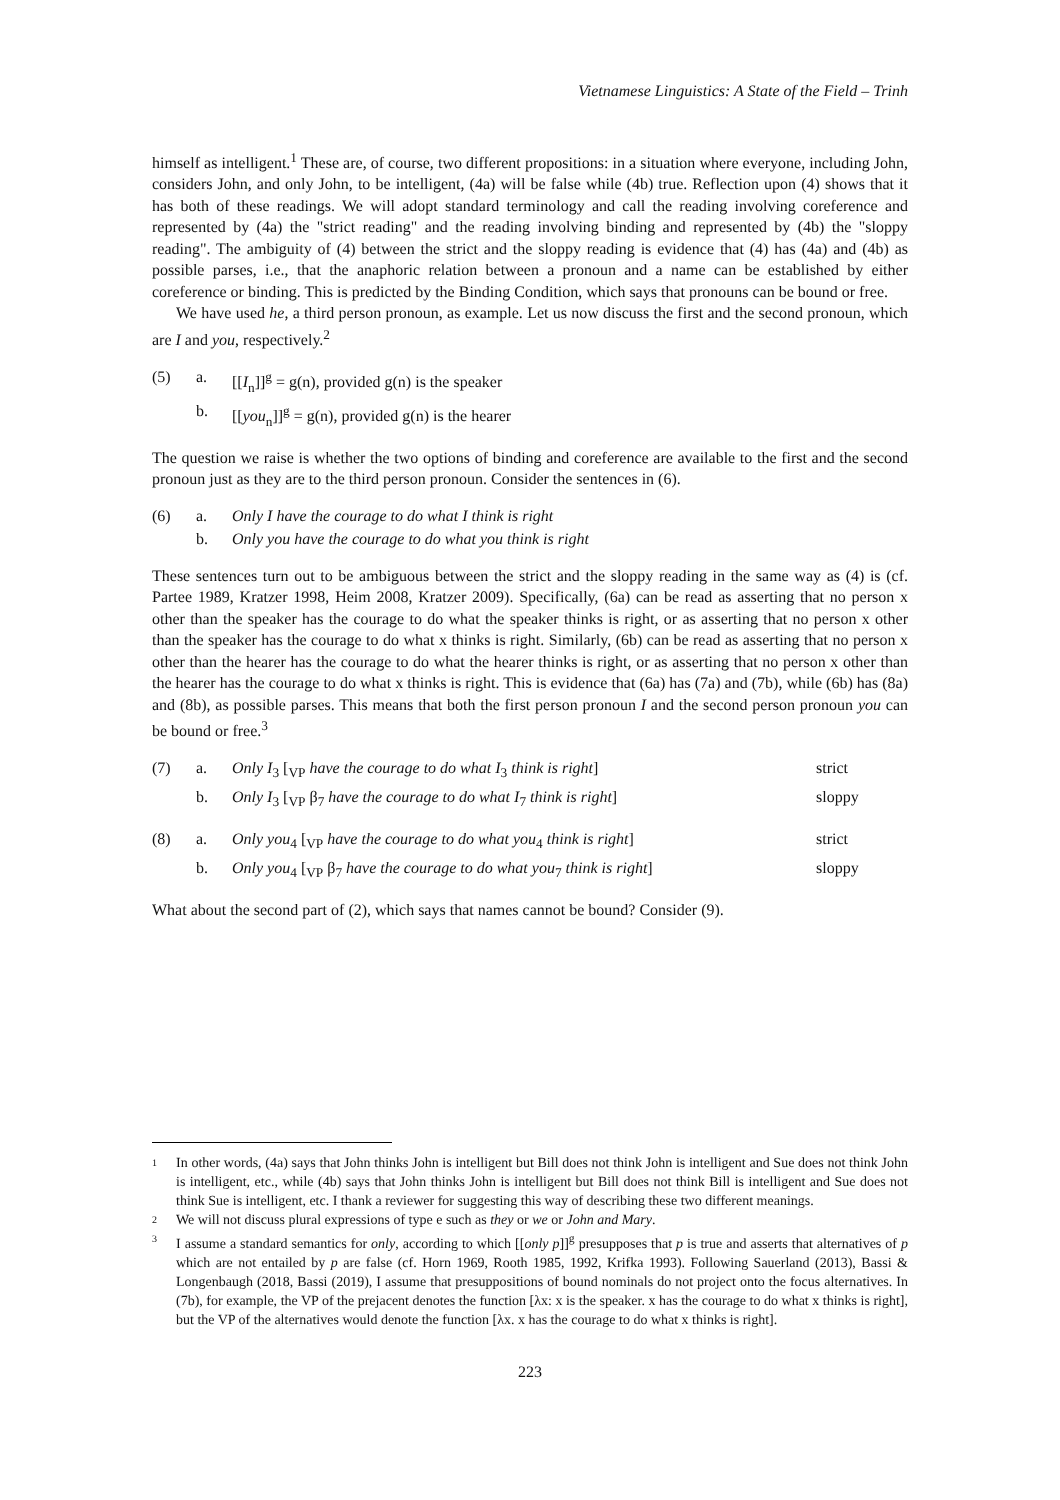Vietnamese Linguistics: A State of the Field – Trinh
himself as intelligent.<sup>1</sup> These are, of course, two different propositions: in a situation where everyone, including John, considers John, and only John, to be intelligent, (4a) will be false while (4b) true. Reflection upon (4) shows that it has both of these readings. We will adopt standard terminology and call the reading involving coreference and represented by (4a) the "strict reading" and the reading involving binding and represented by (4b) the "sloppy reading". The ambiguity of (4) between the strict and the sloppy reading is evidence that (4) has (4a) and (4b) as possible parses, i.e., that the anaphoric relation between a pronoun and a name can be established by either coreference or binding. This is predicted by the Binding Condition, which says that pronouns can be bound or free.
We have used he, a third person pronoun, as example. Let us now discuss the first and the second pronoun, which are I and you, respectively.<sup>2</sup>
| (5) | a. | [[ I<sub>n</sub>]]<sup>g</sup> = g(n), provided g(n) is the speaker |
| | b. | [[ you<sub>n</sub>]]<sup>g</sup> = g(n), provided g(n) is the hearer |
The question we raise is whether the two options of binding and coreference are available to the first and the second pronoun just as they are to the third person pronoun. Consider the sentences in (6).
| (6) | a. | Only I have the courage to do what I think is right |
| | b. | Only you have the courage to do what you think is right |
These sentences turn out to be ambiguous between the strict and the sloppy reading in the same way as (4) is (cf. Partee 1989, Kratzer 1998, Heim 2008, Kratzer 2009). Specifically, (6a) can be read as asserting that no person x other than the speaker has the courage to do what the speaker thinks is right, or as asserting that no person x other than the speaker has the courage to do what x thinks is right. Similarly, (6b) can be read as asserting that no person x other than the hearer has the courage to do what the hearer thinks is right, or as asserting that no person x other than the hearer has the courage to do what x thinks is right. This is evidence that (6a) has (7a) and (7b), while (6b) has (8a) and (8b), as possible parses. This means that both the first person pronoun I and the second person pronoun you can be bound or free.<sup>3</sup>
| (7) | a. | Only I<sub>3</sub> [<sub>VP</sub> have the courage to do what I<sub>3</sub> think is right ] | strict |
| | b. | Only I<sub>3</sub> [<sub>VP</sub> β<sub>7</sub> have the courage to do what I<sub>7</sub> think is right ] | sloppy |
| (8) | a. | Only you<sub>4</sub> [<sub>VP</sub> have the courage to do what you<sub>4</sub> think is right ] | strict |
| | b. | Only you<sub>4</sub> [<sub>VP</sub> β<sub>7</sub> have the courage to do what you<sub>7</sub> think is right ] | sloppy |
What about the second part of (2), which says that names cannot be bound? Consider (9).
1 In other words, (4a) says that John thinks John is intelligent but Bill does not think John is intelligent and Sue does not think John is intelligent, etc., while (4b) says that John thinks John is intelligent but Bill does not think Bill is intelligent and Sue does not think Sue is intelligent, etc. I thank a reviewer for suggesting this way of describing these two different meanings.
2 We will not discuss plural expressions of type e such as they or we or John and Mary.
3 I assume a standard semantics for only, according to which [[only p]]<sup>g</sup> presupposes that p is true and asserts that alternatives of p which are not entailed by p are false (cf. Horn 1969, Rooth 1985, 1992, Krifka 1993). Following Sauerland (2013), Bassi & Longenbaugh (2018, Bassi (2019), I assume that presuppositions of bound nominals do not project onto the focus alternatives. In (7b), for example, the VP of the prejacent denotes the function [λx: x is the speaker. x has the courage to do what x thinks is right], but the VP of the alternatives would denote the function [λx. x has the courage to do what x thinks is right].
223